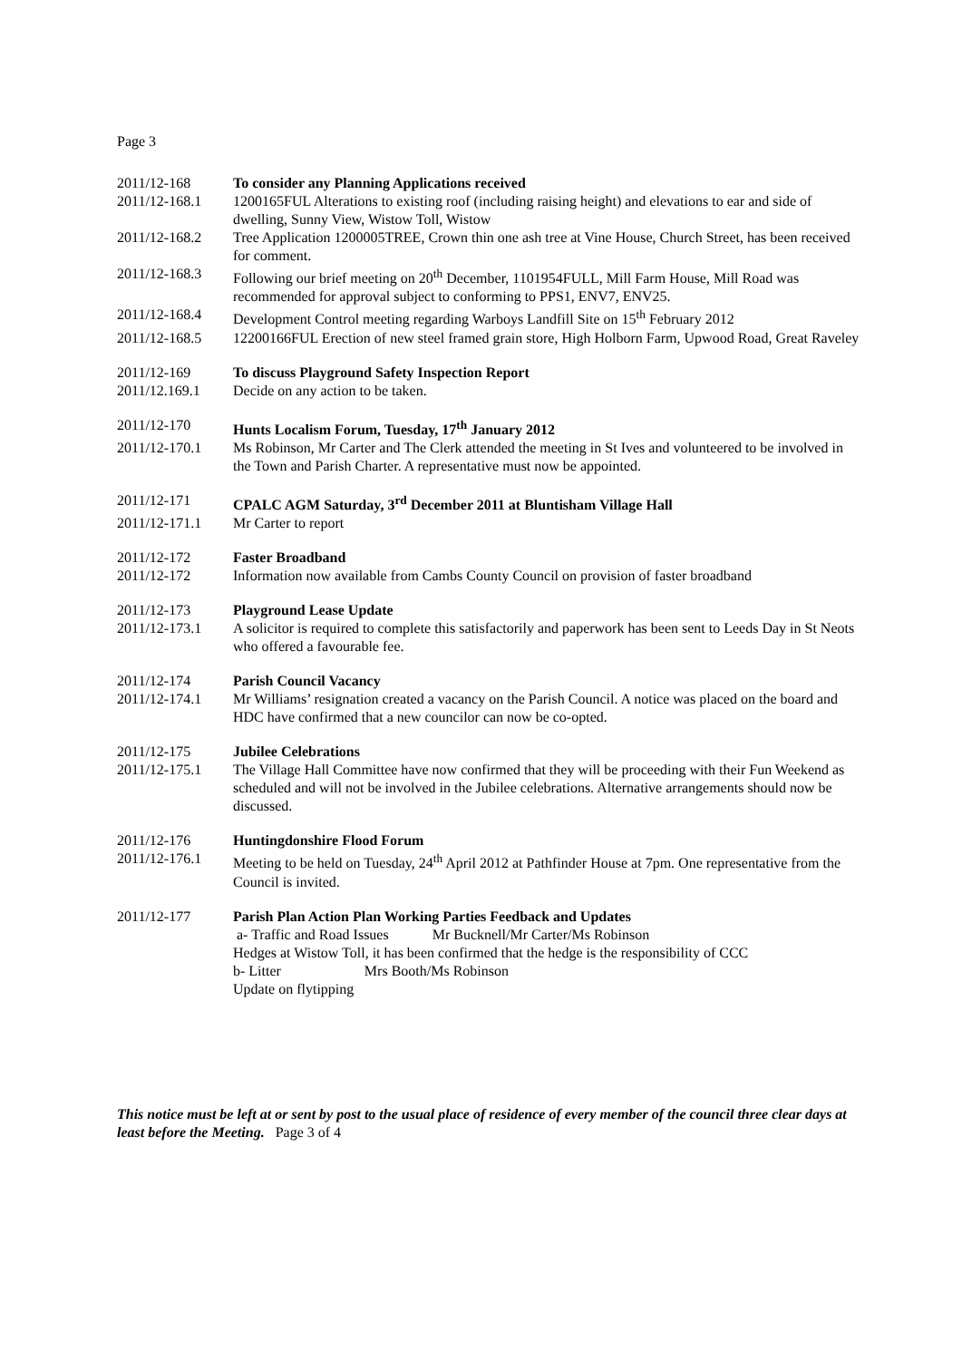Page 3
2011/12-168 To consider any Planning Applications received
2011/12-168.1 1200165FUL Alterations to existing roof (including raising height) and elevations to ear and side of dwelling, Sunny View, Wistow Toll, Wistow
2011/12-168.2 Tree Application 1200005TREE, Crown thin one ash tree at Vine House, Church Street, has been received for comment.
2011/12-168.3 Following our brief meeting on 20<sup>th</sup> December, 1101954FULL, Mill Farm House, Mill Road was recommended for approval subject to conforming to PPS1, ENV7, ENV25.
2011/12-168.4 Development Control meeting regarding Warboys Landfill Site on 15<sup>th</sup> February 2012
2011/12-168.5 12200166FUL Erection of new steel framed grain store, High Holborn Farm, Upwood Road, Great Raveley
2011/12-169 To discuss Playground Safety Inspection Report
2011/12.169.1 Decide on any action to be taken.
2011/12-170 Hunts Localism Forum, Tuesday, 17<sup>th</sup> January 2012
2011/12-170.1 Ms Robinson, Mr Carter and The Clerk attended the meeting in St Ives and volunteered to be involved in the Town and Parish Charter. A representative must now be appointed.
2011/12-171 CPALC AGM Saturday, 3<sup>rd</sup> December 2011 at Bluntisham Village Hall
2011/12-171.1 Mr Carter to report
2011/12-172 Faster Broadband
2011/12-172 Information now available from Cambs County Council on provision of faster broadband
2011/12-173 Playground Lease Update
2011/12-173.1 A solicitor is required to complete this satisfactorily and paperwork has been sent to Leeds Day in St Neots who offered a favourable fee.
2011/12-174 Parish Council Vacancy
2011/12-174.1 Mr Williams’ resignation created a vacancy on the Parish Council. A notice was placed on the board and HDC have confirmed that a new councilor can now be co-opted.
2011/12-175 Jubilee Celebrations
2011/12-175.1 The Village Hall Committee have now confirmed that they will be proceeding with their Fun Weekend as scheduled and will not be involved in the Jubilee celebrations. Alternative arrangements should now be discussed.
2011/12-176 Huntingdonshire Flood Forum
2011/12-176.1 Meeting to be held on Tuesday, 24<sup>th</sup> April 2012 at Pathfinder House at 7pm. One representative from the Council is invited.
2011/12-177 Parish Plan Action Plan Working Parties Feedback and Updates
a- Traffic and Road Issues Mr Bucknell/Mr Carter/Ms Robinson
Hedges at Wistow Toll, it has been confirmed that the hedge is the responsibility of CCC
b- Litter Mrs Booth/Ms Robinson
Update on flytipping
This notice must be left at or sent by post to the usual place of residence of every member of the council three clear days at least before the Meeting. Page 3 of 4